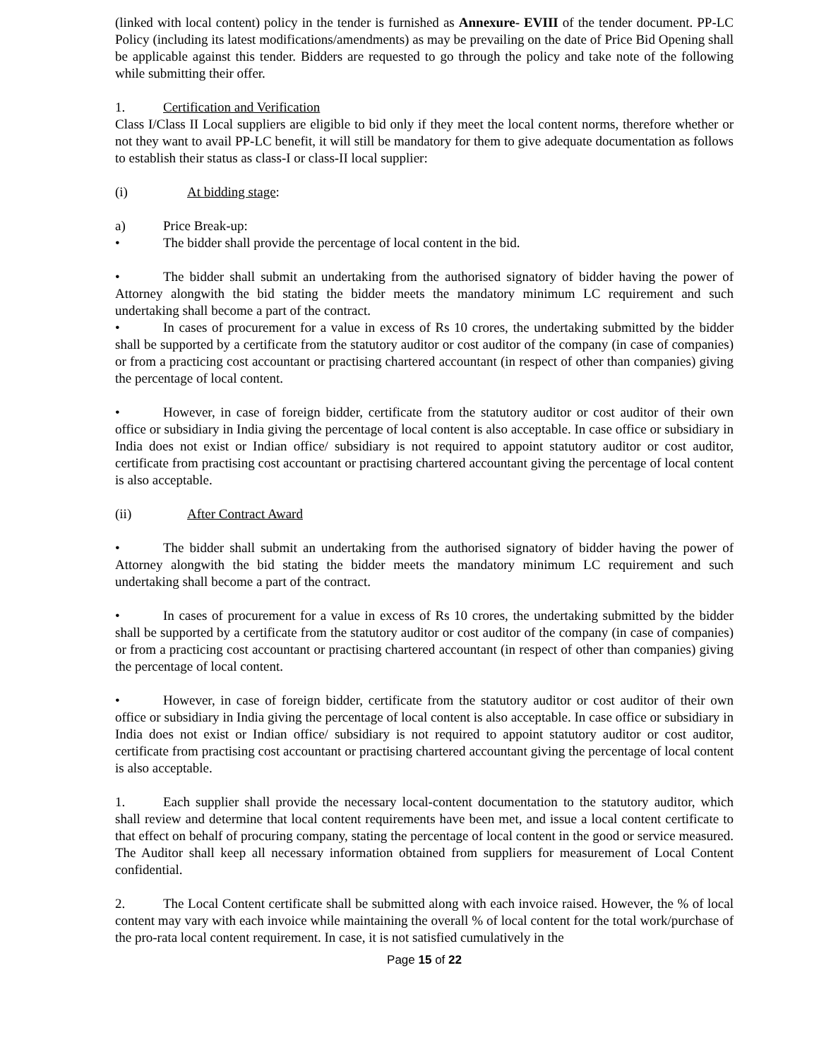(linked with local content) policy in the tender is furnished as Annexure- EVIII of the tender document. PP-LC Policy (including its latest modifications/amendments) as may be prevailing on the date of Price Bid Opening shall be applicable against this tender. Bidders are requested to go through the policy and take note of the following while submitting their offer.
1. Certification and Verification
Class I/Class II Local suppliers are eligible to bid only if they meet the local content norms, therefore whether or not they want to avail PP-LC benefit, it will still be mandatory for them to give adequate documentation as follows to establish their status as class-I or class-II local supplier:
(i) At bidding stage:
a) Price Break-up:
• The bidder shall provide the percentage of local content in the bid.
• The bidder shall submit an undertaking from the authorised signatory of bidder having the power of Attorney alongwith the bid stating the bidder meets the mandatory minimum LC requirement and such undertaking shall become a part of the contract.
• In cases of procurement for a value in excess of Rs 10 crores, the undertaking submitted by the bidder shall be supported by a certificate from the statutory auditor or cost auditor of the company (in case of companies) or from a practicing cost accountant or practising chartered accountant (in respect of other than companies) giving the percentage of local content.
• However, in case of foreign bidder, certificate from the statutory auditor or cost auditor of their own office or subsidiary in India giving the percentage of local content is also acceptable. In case office or subsidiary in India does not exist or Indian office/ subsidiary is not required to appoint statutory auditor or cost auditor, certificate from practising cost accountant or practising chartered accountant giving the percentage of local content is also acceptable.
(ii) After Contract Award
• The bidder shall submit an undertaking from the authorised signatory of bidder having the power of Attorney alongwith the bid stating the bidder meets the mandatory minimum LC requirement and such undertaking shall become a part of the contract.
• In cases of procurement for a value in excess of Rs 10 crores, the undertaking submitted by the bidder shall be supported by a certificate from the statutory auditor or cost auditor of the company (in case of companies) or from a practicing cost accountant or practising chartered accountant (in respect of other than companies) giving the percentage of local content.
• However, in case of foreign bidder, certificate from the statutory auditor or cost auditor of their own office or subsidiary in India giving the percentage of local content is also acceptable. In case office or subsidiary in India does not exist or Indian office/ subsidiary is not required to appoint statutory auditor or cost auditor, certificate from practising cost accountant or practising chartered accountant giving the percentage of local content is also acceptable.
1. Each supplier shall provide the necessary local-content documentation to the statutory auditor, which shall review and determine that local content requirements have been met, and issue a local content certificate to that effect on behalf of procuring company, stating the percentage of local content in the good or service measured. The Auditor shall keep all necessary information obtained from suppliers for measurement of Local Content confidential.
2. The Local Content certificate shall be submitted along with each invoice raised. However, the % of local content may vary with each invoice while maintaining the overall % of local content for the total work/purchase of the pro-rata local content requirement. In case, it is not satisfied cumulatively in the
Page 15 of 22